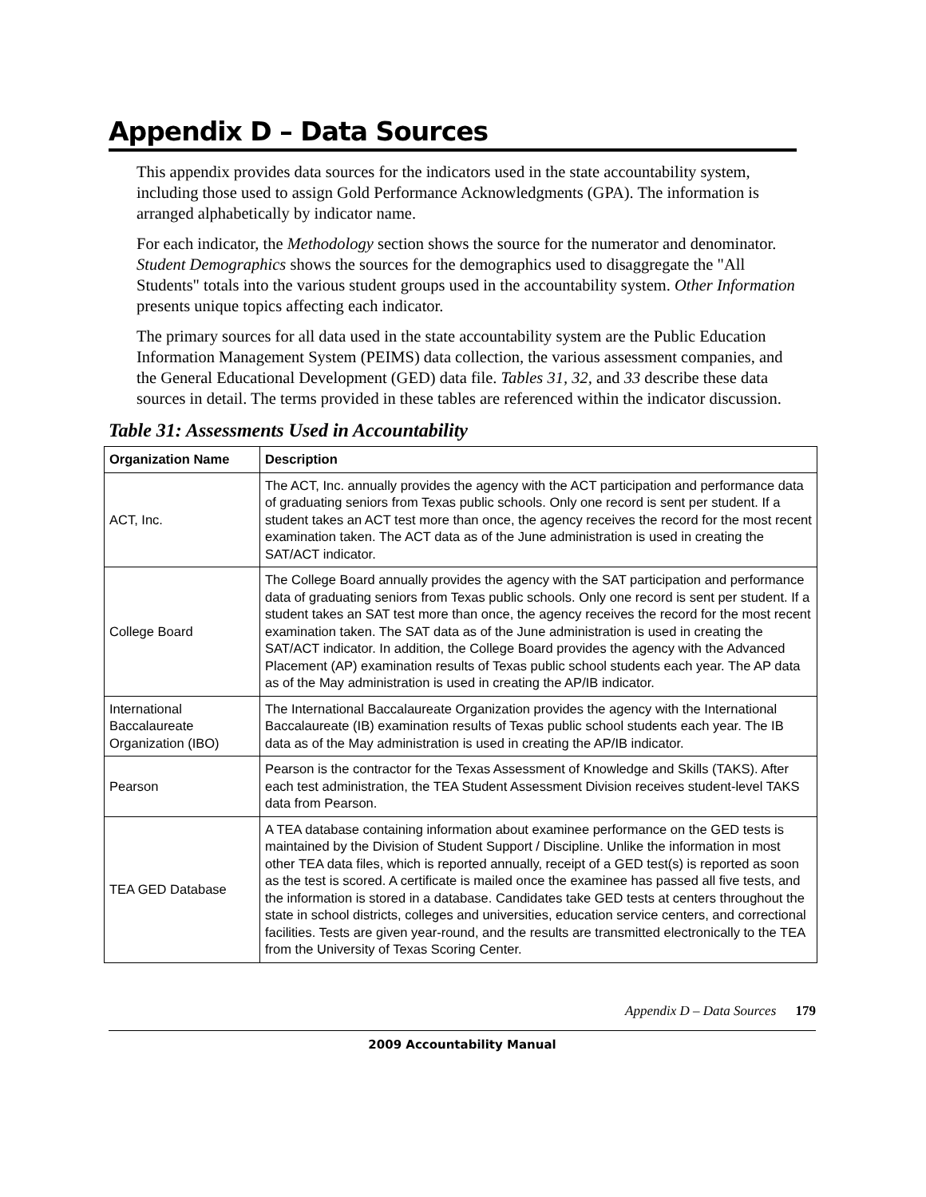Appendix D – Data Sources
This appendix provides data sources for the indicators used in the state accountability system, including those used to assign Gold Performance Acknowledgments (GPA). The information is arranged alphabetically by indicator name.
For each indicator, the Methodology section shows the source for the numerator and denominator. Student Demographics shows the sources for the demographics used to disaggregate the "All Students" totals into the various student groups used in the accountability system. Other Information presents unique topics affecting each indicator.
The primary sources for all data used in the state accountability system are the Public Education Information Management System (PEIMS) data collection, the various assessment companies, and the General Educational Development (GED) data file. Tables 31, 32, and 33 describe these data sources in detail. The terms provided in these tables are referenced within the indicator discussion.
Table 31: Assessments Used in Accountability
| Organization Name | Description |
| --- | --- |
| ACT, Inc. | The ACT, Inc. annually provides the agency with the ACT participation and performance data of graduating seniors from Texas public schools. Only one record is sent per student. If a student takes an ACT test more than once, the agency receives the record for the most recent examination taken. The ACT data as of the June administration is used in creating the SAT/ACT indicator. |
| College Board | The College Board annually provides the agency with the SAT participation and performance data of graduating seniors from Texas public schools. Only one record is sent per student. If a student takes an SAT test more than once, the agency receives the record for the most recent examination taken. The SAT data as of the June administration is used in creating the SAT/ACT indicator. In addition, the College Board provides the agency with the Advanced Placement (AP) examination results of Texas public school students each year. The AP data as of the May administration is used in creating the AP/IB indicator. |
| International Baccalaureate Organization (IBO) | The International Baccalaureate Organization provides the agency with the International Baccalaureate (IB) examination results of Texas public school students each year. The IB data as of the May administration is used in creating the AP/IB indicator. |
| Pearson | Pearson is the contractor for the Texas Assessment of Knowledge and Skills (TAKS). After each test administration, the TEA Student Assessment Division receives student-level TAKS data from Pearson. |
| TEA GED Database | A TEA database containing information about examinee performance on the GED tests is maintained by the Division of Student Support / Discipline. Unlike the information in most other TEA data files, which is reported annually, receipt of a GED test(s) is reported as soon as the test is scored. A certificate is mailed once the examinee has passed all five tests, and the information is stored in a database. Candidates take GED tests at centers throughout the state in school districts, colleges and universities, education service centers, and correctional facilities. Tests are given year-round, and the results are transmitted electronically to the TEA from the University of Texas Scoring Center. |
Appendix D – Data Sources 179
2009 Accountability Manual